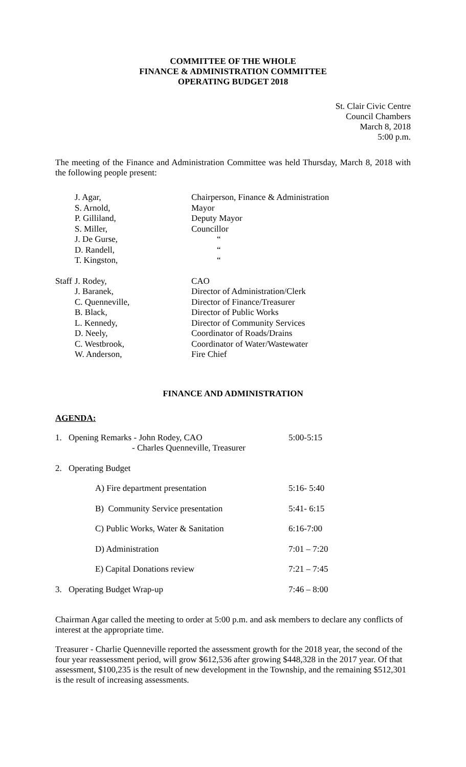COMMITTEE OF THE WHOLE
FINANCE & ADMINISTRATION COMMITTEE
OPERATING BUDGET 2018
St. Clair Civic Centre
Council Chambers
March 8, 2018
5:00 p.m.
The meeting of the Finance and Administration Committee was held Thursday, March 8, 2018 with the following people present:
| | J. Agar, | Chairperson, Finance & Administration |
| | S. Arnold, | Mayor |
| | P. Gilliland, | Deputy Mayor |
| | S. Miller, | Councillor |
| | J. De Gurse, | “ |
| | D. Randell, | “ |
| | T. Kingston, | “ |
| Staff | J. Rodey, | CAO |
| | J. Baranek, | Director of Administration/Clerk |
| | C. Quenneville, | Director of Finance/Treasurer |
| | B. Black, | Director of Public Works |
| | L. Kennedy, | Director of Community Services |
| | D. Neely, | Coordinator of Roads/Drains |
| | C. Westbrook, | Coordinator of Water/Wastewater |
| | W. Anderson, | Fire Chief |
FINANCE AND ADMINISTRATION
AGENDA:
| 1. | Opening Remarks - John Rodey, CAO - Charles Quenneville, Treasurer | | 5:00-5:15 |
| 2. | Operating Budget | | |
| | | A) Fire department presentation | 5:16- 5:40 |
| | | B) Community Service presentation | 5:41- 6:15 |
| | | C) Public Works, Water & Sanitation | 6:16-7:00 |
| | | D) Administration | 7:01 – 7:20 |
| | | E) Capital Donations review | 7:21 – 7:45 |
| 3. | Operating Budget Wrap-up | | 7:46 – 8:00 |
Chairman Agar called the meeting to order at 5:00 p.m. and ask members to declare any conflicts of interest at the appropriate time.
Treasurer - Charlie Quenneville reported the assessment growth for the 2018 year, the second of the four year reassessment period, will grow $612,536 after growing $448,328 in the 2017 year. Of that assessment, $100,235 is the result of new development in the Township, and the remaining $512,301 is the result of increasing assessments.